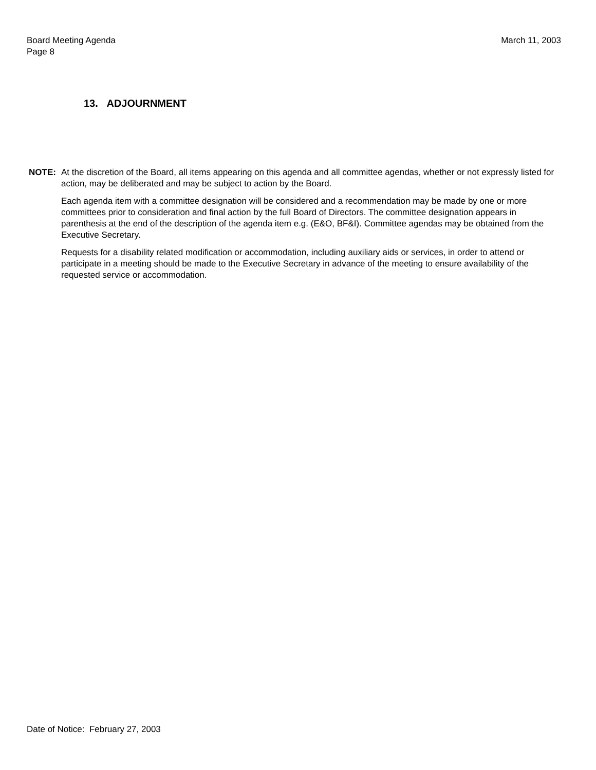March 11, 2003 Board Meeting Agenda
Page 8
13. ADJOURNMENT
NOTE: At the discretion of the Board, all items appearing on this agenda and all committee agendas, whether or not expressly listed for action, may be deliberated and may be subject to action by the Board.
Each agenda item with a committee designation will be considered and a recommendation may be made by one or more committees prior to consideration and final action by the full Board of Directors. The committee designation appears in parenthesis at the end of the description of the agenda item e.g. (E&O, BF&I). Committee agendas may be obtained from the Executive Secretary.
Requests for a disability related modification or accommodation, including auxiliary aids or services, in order to attend or participate in a meeting should be made to the Executive Secretary in advance of the meeting to ensure availability of the requested service or accommodation.
Date of Notice: February 27, 2003